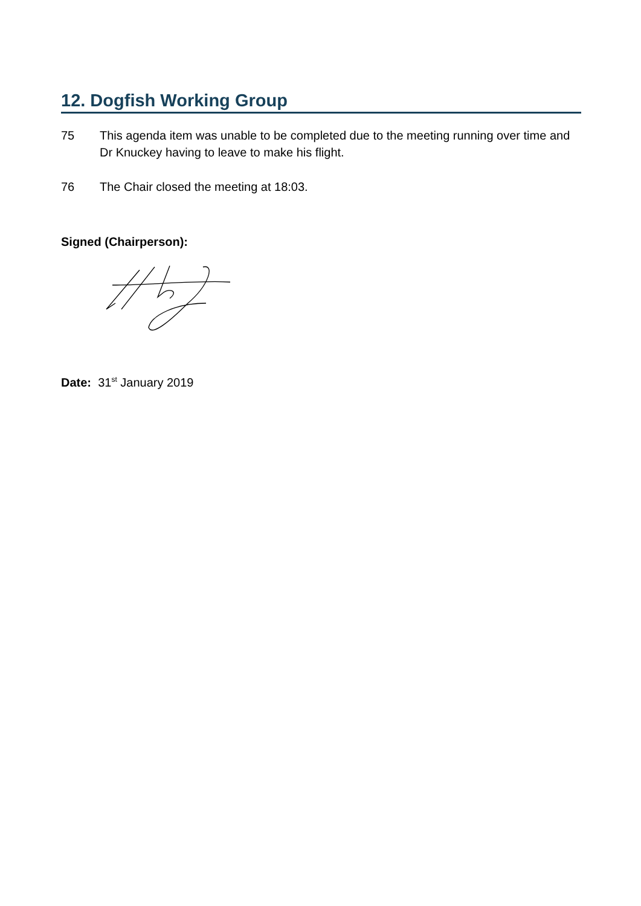12. Dogfish Working Group
75 This agenda item was unable to be completed due to the meeting running over time and Dr Knuckey having to leave to make his flight.
76 The Chair closed the meeting at 18:03.
Signed (Chairperson):
Date: 31<sup>st</sup> January 2019